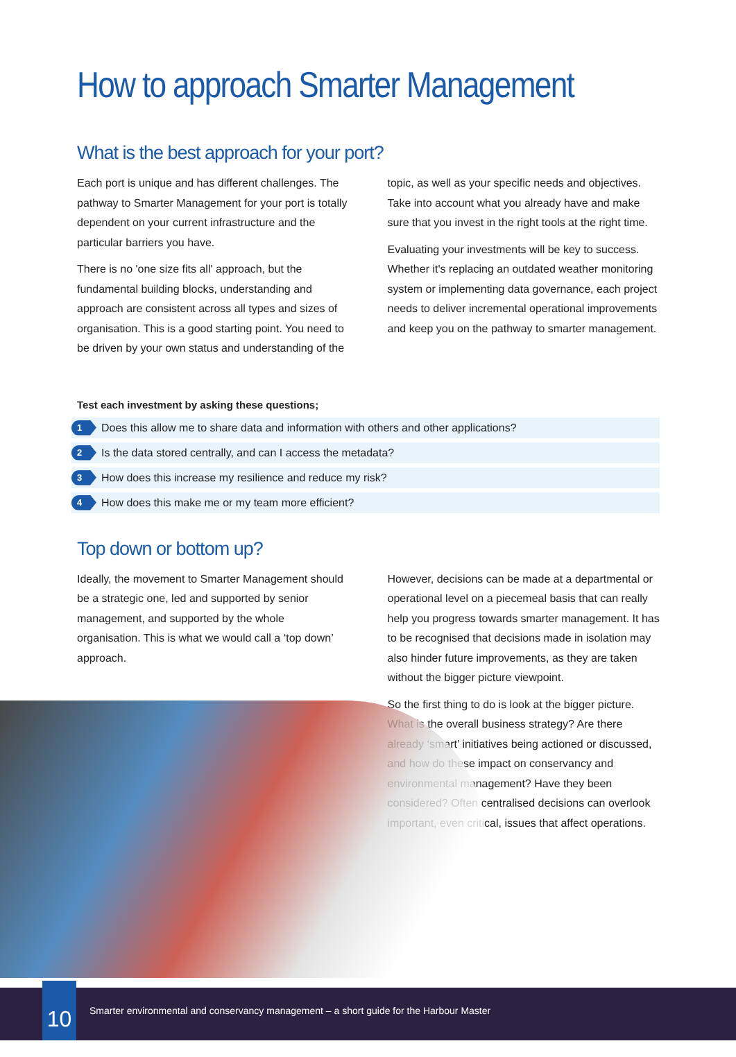How to approach Smarter Management
What is the best approach for your port?
Each port is unique and has different challenges. The pathway to Smarter Management for your port is totally dependent on your current infrastructure and the particular barriers you have.
There is no 'one size fits all' approach, but the fundamental building blocks, understanding and approach are consistent across all types and sizes of organisation. This is a good starting point. You need to be driven by your own status and understanding of the topic, as well as your specific needs and objectives. Take into account what you already have and make sure that you invest in the right tools at the right time.
Evaluating your investments will be key to success. Whether it's replacing an outdated weather monitoring system or implementing data governance, each project needs to deliver incremental operational improvements and keep you on the pathway to smarter management.
Test each investment by asking these questions;
1 Does this allow me to share data and information with others and other applications?
2 Is the data stored centrally, and can I access the metadata?
3 How does this increase my resilience and reduce my risk?
4 How does this make me or my team more efficient?
Top down or bottom up?
Ideally, the movement to Smarter Management should be a strategic one, led and supported by senior management, and supported by the whole organisation. This is what we would call a ‘top down’ approach.
However, decisions can be made at a departmental or operational level on a piecemeal basis that can really help you progress towards smarter management. It has to be recognised that decisions made in isolation may also hinder future improvements, as they are taken without the bigger picture viewpoint.
So the first thing to do is look at the bigger picture. What is the overall business strategy? Are there already ‘smart’ initiatives being actioned or discussed, and how do these impact on conservancy and environmental management? Have they been considered? Often centralised decisions can overlook important, even critical, issues that affect operations.
10
Smarter environmental and conservancy management – a short guide for the Harbour Master